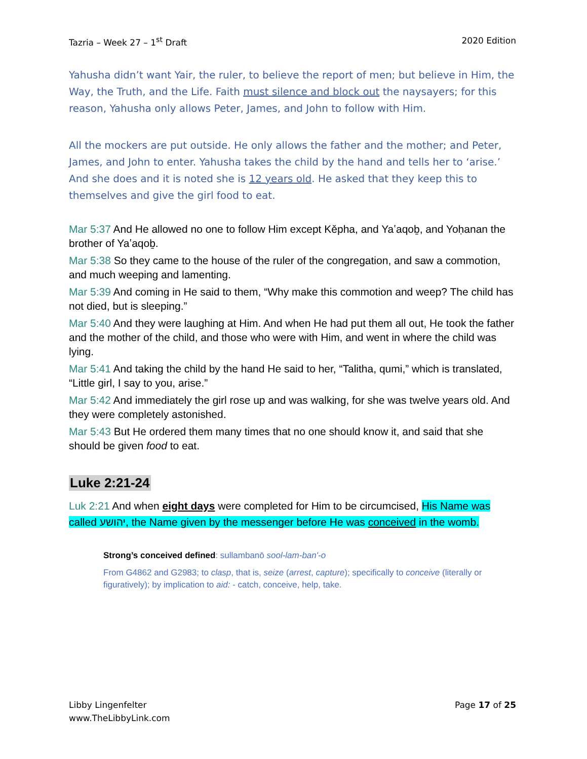Tazria – Week 27 – 1<sup>st</sup> Draft 2020 Edition
Yahusha didn’t want Yair, the ruler, to believe the report of men; but believe in Him, the Way, the Truth, and the Life. Faith must silence and block out the naysayers; for this reason, Yahusha only allows Peter, James, and John to follow with Him.
All the mockers are put outside. He only allows the father and the mother; and Peter, James, and John to enter. Yahusha takes the child by the hand and tells her to ‘arise.’ And she does and it is noted she is 12 years old. He asked that they keep this to themselves and give the girl food to eat.
Mar 5:37 And He allowed no one to follow Him except Kěpha, and Yaʽaqoḇ, and Yoḥanan the brother of Yaʽaqoḇ.
Mar 5:38 So they came to the house of the ruler of the congregation, and saw a commotion, and much weeping and lamenting.
Mar 5:39 And coming in He said to them, “Why make this commotion and weep? The child has not died, but is sleeping.”
Mar 5:40 And they were laughing at Him. And when He had put them all out, He took the father and the mother of the child, and those who were with Him, and went in where the child was lying.
Mar 5:41 And taking the child by the hand He said to her, “Talitha, qumi,” which is translated, “Little girl, I say to you, arise.”
Mar 5:42 And immediately the girl rose up and was walking, for she was twelve years old. And they were completely astonished.
Mar 5:43 But He ordered them many times that no one should know it, and said that she should be given food to eat.
Luke 2:21-24
Luk 2:21 And when eight days were completed for Him to be circumcised, His Name was called יהושע, the Name given by the messenger before He was conceived in the womb.
Strong’s conceived defined: sullambanō sool-lam-ban'-o
From G4862 and G2983; to clasp, that is, seize (arrest, capture); specifically to conceive (literally or figuratively); by implication to aid: - catch, conceive, help, take.
Libby Lingenfelter
www.TheLibbyLink.com
Page 17 of 25